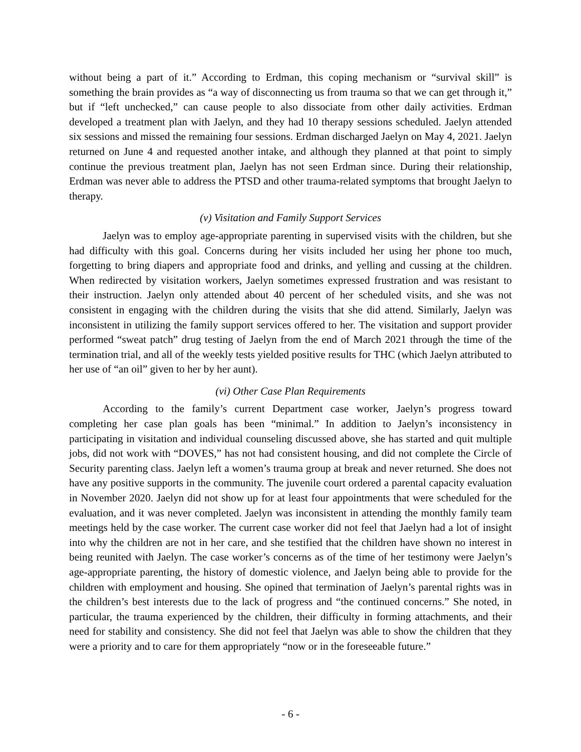without being a part of it.” According to Erdman, this coping mechanism or “survival skill” is something the brain provides as “a way of disconnecting us from trauma so that we can get through it,” but if “left unchecked,” can cause people to also dissociate from other daily activities. Erdman developed a treatment plan with Jaelyn, and they had 10 therapy sessions scheduled. Jaelyn attended six sessions and missed the remaining four sessions. Erdman discharged Jaelyn on May 4, 2021. Jaelyn returned on June 4 and requested another intake, and although they planned at that point to simply continue the previous treatment plan, Jaelyn has not seen Erdman since. During their relationship, Erdman was never able to address the PTSD and other trauma-related symptoms that brought Jaelyn to therapy.
(v) Visitation and Family Support Services
Jaelyn was to employ age-appropriate parenting in supervised visits with the children, but she had difficulty with this goal. Concerns during her visits included her using her phone too much, forgetting to bring diapers and appropriate food and drinks, and yelling and cussing at the children. When redirected by visitation workers, Jaelyn sometimes expressed frustration and was resistant to their instruction. Jaelyn only attended about 40 percent of her scheduled visits, and she was not consistent in engaging with the children during the visits that she did attend. Similarly, Jaelyn was inconsistent in utilizing the family support services offered to her. The visitation and support provider performed “sweat patch” drug testing of Jaelyn from the end of March 2021 through the time of the termination trial, and all of the weekly tests yielded positive results for THC (which Jaelyn attributed to her use of “an oil” given to her by her aunt).
(vi) Other Case Plan Requirements
According to the family’s current Department case worker, Jaelyn’s progress toward completing her case plan goals has been “minimal.” In addition to Jaelyn’s inconsistency in participating in visitation and individual counseling discussed above, she has started and quit multiple jobs, did not work with “DOVES,” has not had consistent housing, and did not complete the Circle of Security parenting class. Jaelyn left a women’s trauma group at break and never returned. She does not have any positive supports in the community. The juvenile court ordered a parental capacity evaluation in November 2020. Jaelyn did not show up for at least four appointments that were scheduled for the evaluation, and it was never completed. Jaelyn was inconsistent in attending the monthly family team meetings held by the case worker. The current case worker did not feel that Jaelyn had a lot of insight into why the children are not in her care, and she testified that the children have shown no interest in being reunited with Jaelyn. The case worker’s concerns as of the time of her testimony were Jaelyn’s age-appropriate parenting, the history of domestic violence, and Jaelyn being able to provide for the children with employment and housing. She opined that termination of Jaelyn’s parental rights was in the children’s best interests due to the lack of progress and “the continued concerns.” She noted, in particular, the trauma experienced by the children, their difficulty in forming attachments, and their need for stability and consistency. She did not feel that Jaelyn was able to show the children that they were a priority and to care for them appropriately “now or in the foreseeable future.”
- 6 -